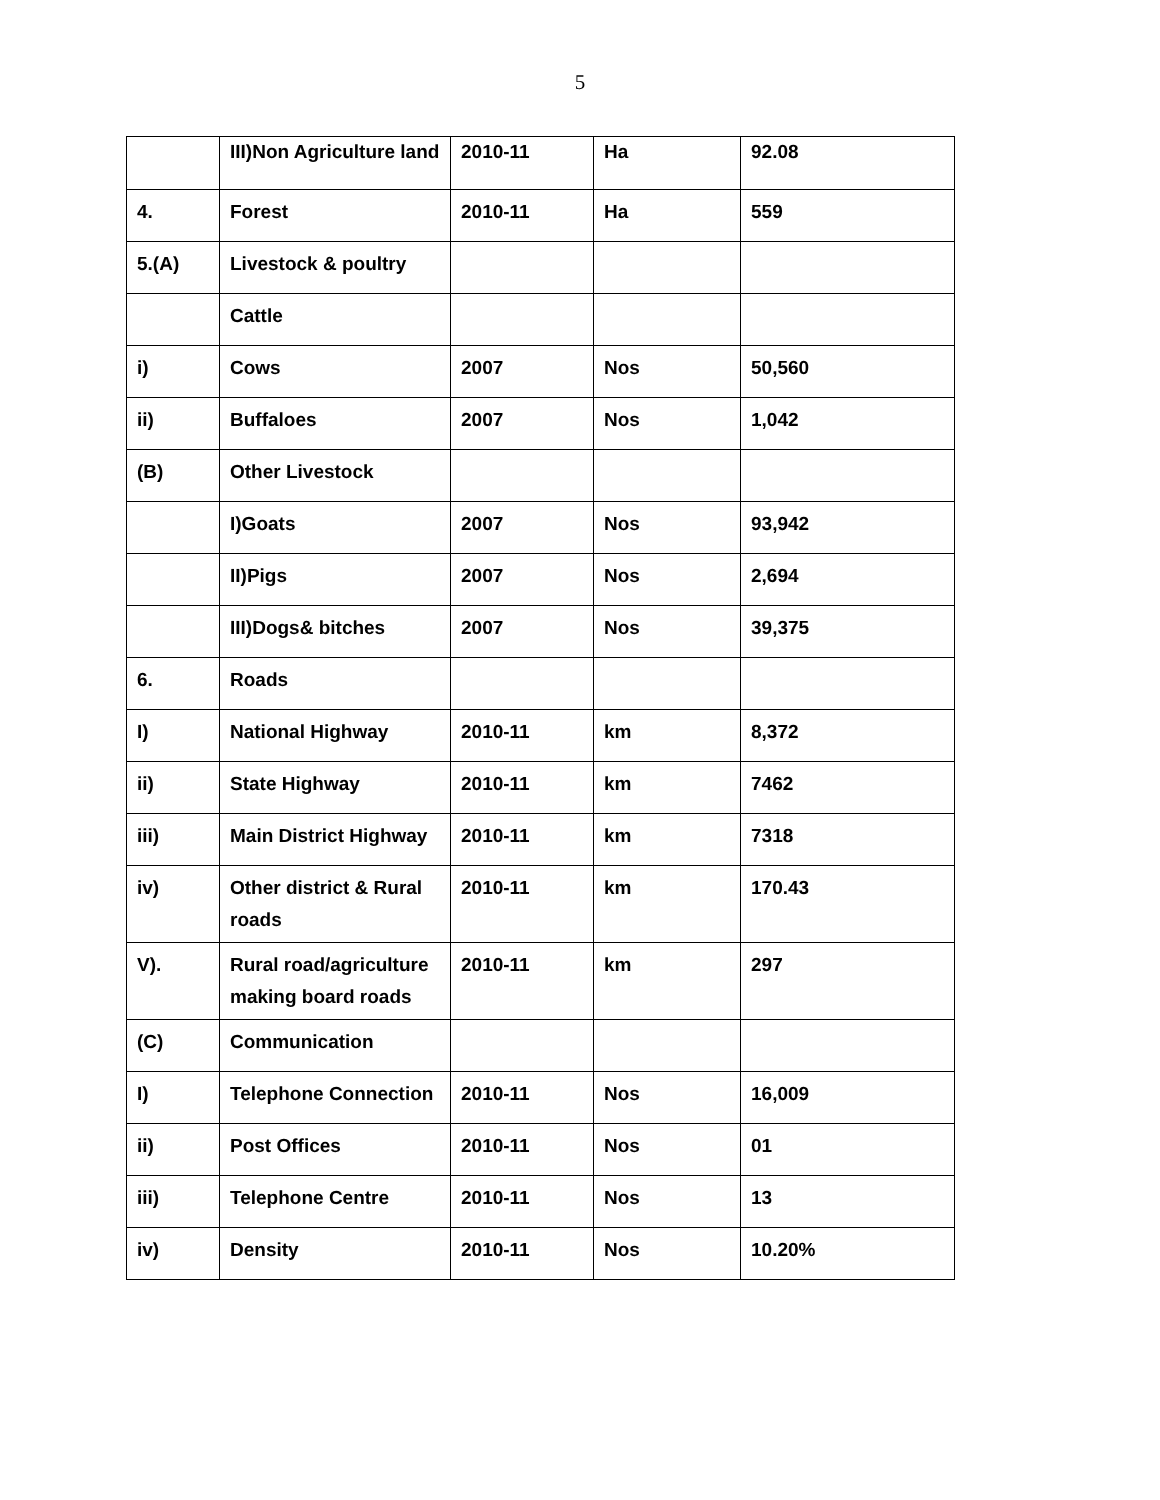5
| | III)Non Agriculture land | 2010-11 | Ha | 92.08 |
| 4. | Forest | 2010-11 | Ha | 559 |
| 5.(A) | Livestock & poultry | | | |
| | Cattle | | | |
| i) | Cows | 2007 | Nos | 50,560 |
| ii) | Buffaloes | 2007 | Nos | 1,042 |
| (B) | Other Livestock | | | |
| | I)Goats | 2007 | Nos | 93,942 |
| | II)Pigs | 2007 | Nos | 2,694 |
| | III)Dogs& bitches | 2007 | Nos | 39,375 |
| 6. | Roads | | | |
| I) | National Highway | 2010-11 | km | 8,372 |
| ii) | State Highway | 2010-11 | km | 7462 |
| iii) | Main District Highway | 2010-11 | km | 7318 |
| iv) | Other district & Rural roads | 2010-11 | km | 170.43 |
| V). | Rural road/agriculture making board roads | 2010-11 | km | 297 |
| (C) | Communication | | | |
| I) | Telephone Connection | 2010-11 | Nos | 16,009 |
| ii) | Post Offices | 2010-11 | Nos | 01 |
| iii) | Telephone Centre | 2010-11 | Nos | 13 |
| iv) | Density | 2010-11 | Nos | 10.20% |